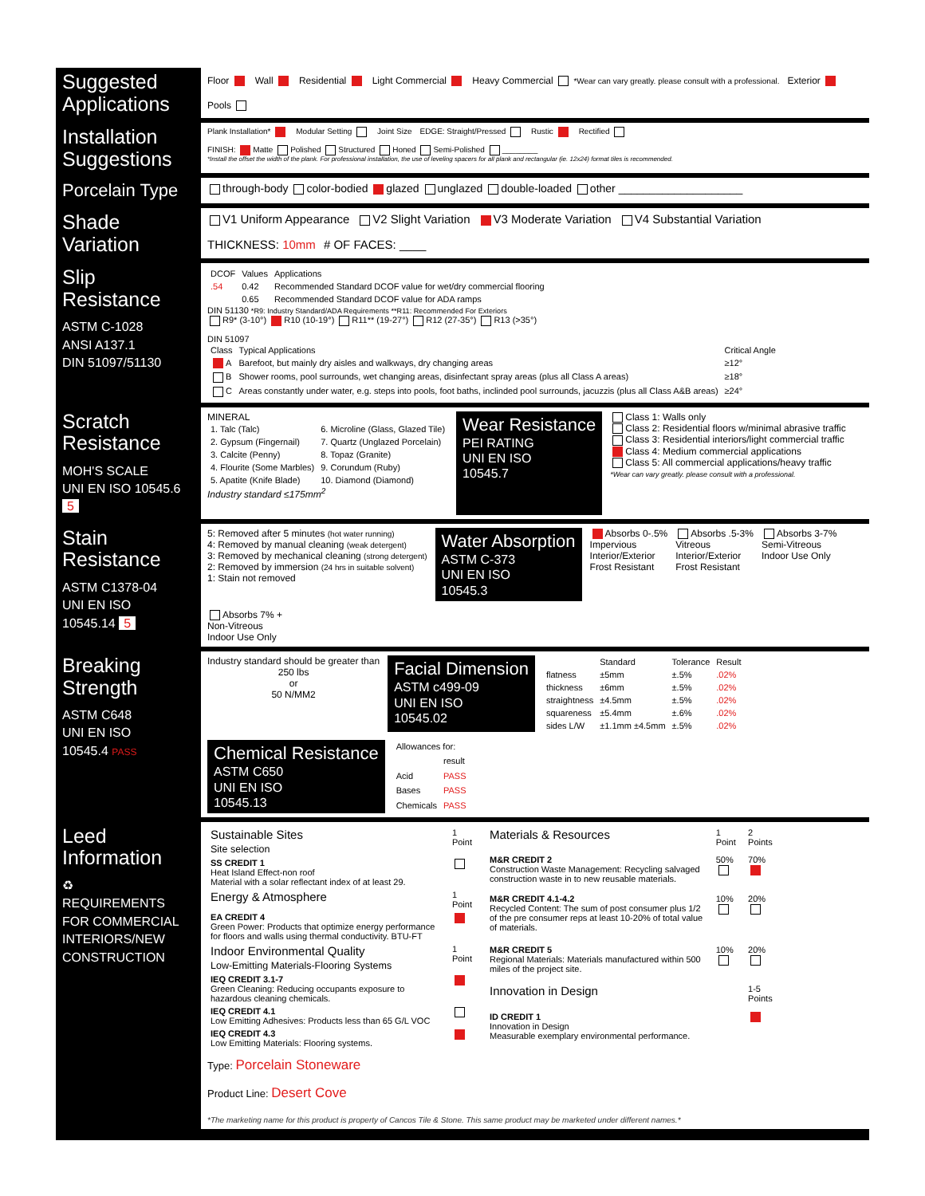Suggested Applications
Floor Wall Residential Light Commercial Heavy Commercial *Wear can vary greatly. please consult with a professional. Exterior Pools
Installation Suggestions
Plank Installation* Modular Setting Joint Size EDGE: Straight/Pressed Rustic Rectified FINISH: Matte Polished Structured Honed Semi-Polished ________
*Install the offset the width of the plank. For professional installation, the use of leveling spacers for all plank and rectangular (ie. 12x24) format tiles is recommended.
Porcelain Type
through-body color-bodied glazed unglazed double-loaded other ____________________
Shade Variation
V1 Uniform Appearance V2 Slight Variation V3 Moderate Variation V4 Substantial Variation THICKNESS: 10mm # OF FACES: ____
Slip Resistance
ASTM C-1028
ANSI A137.1
DIN 51097/51130
| DCOF | Values | Applications |
| --- | --- | --- |
| .54 | 0.42 | Recommended Standard DCOF value for wet/dry commercial flooring |
| | 0.65 | Recommended Standard DCOF value for ADA ramps |
DIN 51130 *R9: Industry Standard/ADA Requirements **R11: Recommended For Exteriors
R9* (3-10°) R10 (10-19°) R11** (19-27°) R12 (27-35°) R13 (>35°)
DIN 51097
| Class | Typical Applications | Critical Angle |
| --- | --- | --- |
| A | Barefoot, but mainly dry aisles and walkways, dry changing areas | ≥12° |
| B | Shower rooms, pool surrounds, wet changing areas, disinfectant spray areas (plus all Class A areas) | ≥18° |
| C | Areas constantly under water, e.g. steps into pools, foot baths, inclinded pool surrounds, jacuzzis (plus all Class A&B areas) | ≥24° |
Scratch Resistance
MOH'S SCALE
UNI EN ISO 10545.6 5
MINERAL
| 1. Talc (Talc) | 6. Microline (Glass, Glazed Tile) |
| 2. Gypsum (Fingernail) | 7. Quartz (Unglazed Porcelain) |
| 3. Calcite (Penny) | 8. Topaz (Granite) |
| 4. Flourite (Some Marbles) | 9. Corundum (Ruby) |
| 5. Apatite (Knife Blade) | 10. Diamond (Diamond) |
Industry standard ≤175mm<sup>2</sup>
Wear Resistance
PEI RATING
UNI EN ISO
10545.7
Class 1: Walls only
Class 2: Residential floors w/minimal abrasive traffic
Class 3: Residential interiors/light commercial traffic
Class 4: Medium commercial applications
Class 5: All commercial applications/heavy traffic
*Wear can vary greatly. please consult with a professional.
Stain Resistance
ASTM C1378-04
UNI EN ISO
10545.14 5
5: Removed after 5 minutes (hot water running)
4: Removed by manual cleaning (weak detergent)
3: Removed by mechanical cleaning (strong detergent)
2: Removed by immersion (24 hrs in suitable solvent)
1: Stain not removed
Water Absorption
ASTM C-373
UNI EN ISO
10545.3
Absorbs 0-.5%
Impervious
Interior/Exterior
Frost Resistant
Absorbs .5-3%
Vitreous
Interior/Exterior
Frost Resistant
Absorbs 3-7%
Semi-Vitreous
Indoor Use Only
Absorbs 7% +
Non-Vitreous
Indoor Use Only
Breaking Strength
ASTM C648
UNI EN ISO
10545.4 PASS
Industry standard should be greater than
250 lbs
or
50 N/MM2
Facial Dimension
ASTM c499-09
UNI EN ISO
10545.02
| | Standard | Tolerance | Result |
| --- | --- | --- | --- |
| flatness | ±5mm | ±.5% | .02% |
| thickness | ±6mm | ±.5% | .02% |
| straightness | ±4.5mm | ±.5% | .02% |
| squareness | ±5.4mm | ±.6% | .02% |
| sides L/W | ±1.1mm ±4.5mm | ±.5% | .02% |
Chemical Resistance
ASTM C650
UNI EN ISO
10545.13
| Allowances for: | |
| --- | --- |
| | result |
| Acid | PASS |
| Bases | PASS |
| Chemicals | PASS |
Leed Information
♻
REQUIREMENTS FOR COMMERCIAL INTERIORS/NEW CONSTRUCTION
| Sustainable Sites Site selection | 1 Point |
| --- | --- |
| SS CREDIT 1 Heat Island Effect-non roof Material with a solar reflectant index of at least 29. | |
| Energy & Atmosphere | 1 Point |
| EA CREDIT 4 Green Power: Products that optimize energy performance for floors and walls using thermal conductivity. BTU-FT | |
| Indoor Environmental Quality Low-Emitting Materials-Flooring Systems | 1 Point |
| IEQ CREDIT 3.1-7 Green Cleaning: Reducing occupants exposure to hazardous cleaning chemicals. | |
| IEQ CREDIT 4.1 Low Emitting Adhesives: Products less than 65 G/L VOC | |
| IEQ CREDIT 4.3 Low Emitting Materials: Flooring systems. | |
| Materials & Resources | 1 Point | 2 Points |
| --- | --- | --- |
| M&R CREDIT 2 Construction Waste Management: Recycling salvaged construction waste in to new reusable materials. | 50% | 70% |
| M&R CREDIT 4.1-4.2 Recycled Content: The sum of post consumer plus 1/2 of the pre consumer reps at least 10-20% of total value of materials. | 10% | 20% |
| M&R CREDIT 5 Regional Materials: Materials manufactured within 500 miles of the project site. | 10% | 20% |
| Innovation in Design | | 1-5 Points |
| ID CREDIT 1 Innovation in Design Measurable exemplary environmental performance. | | |
Type: Porcelain Stoneware
Product Line: Desert Cove
*The marketing name for this product is property of Cancos Tile & Stone. This same product may be marketed under different names.*